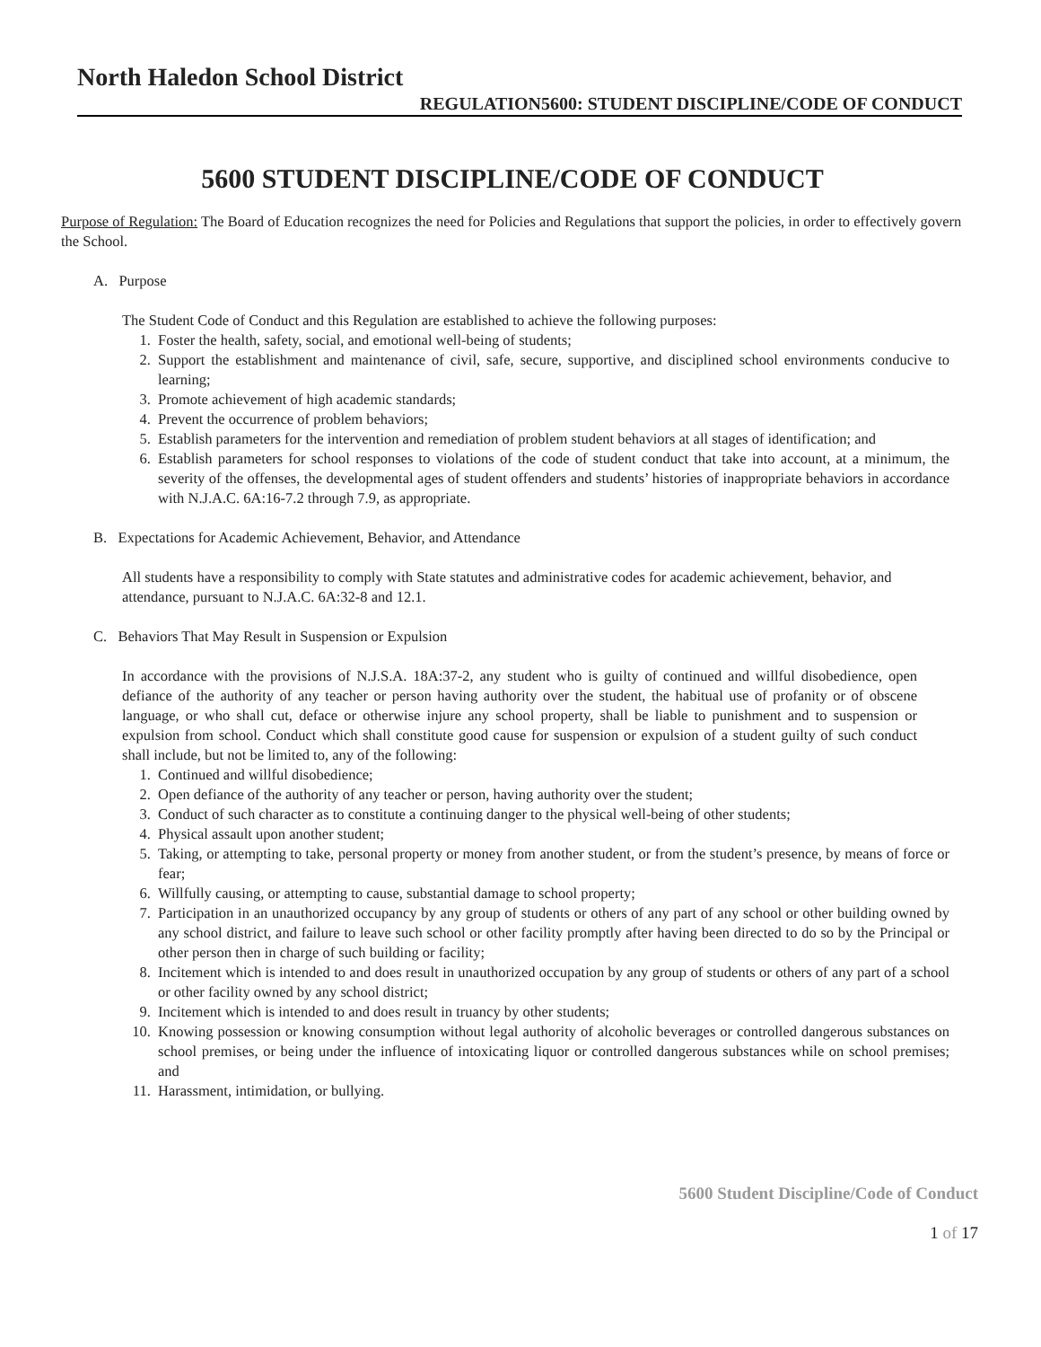North Haledon School District
REGULATION5600: STUDENT DISCIPLINE/CODE OF CONDUCT
5600 STUDENT DISCIPLINE/CODE OF CONDUCT
Purpose of Regulation: The Board of Education recognizes the need for Policies and Regulations that support the policies, in order to effectively govern the School.
A. Purpose
The Student Code of Conduct and this Regulation are established to achieve the following purposes:
1. Foster the health, safety, social, and emotional well-being of students;
2. Support the establishment and maintenance of civil, safe, secure, supportive, and disciplined school environments conducive to learning;
3. Promote achievement of high academic standards;
4. Prevent the occurrence of problem behaviors;
5. Establish parameters for the intervention and remediation of problem student behaviors at all stages of identification; and
6. Establish parameters for school responses to violations of the code of student conduct that take into account, at a minimum, the severity of the offenses, the developmental ages of student offenders and students’ histories of inappropriate behaviors in accordance with N.J.A.C. 6A:16-7.2 through 7.9, as appropriate.
B. Expectations for Academic Achievement, Behavior, and Attendance
All students have a responsibility to comply with State statutes and administrative codes for academic achievement, behavior, and attendance, pursuant to N.J.A.C. 6A:32-8 and 12.1.
C. Behaviors That May Result in Suspension or Expulsion
In accordance with the provisions of N.J.S.A. 18A:37-2, any student who is guilty of continued and willful disobedience, open defiance of the authority of any teacher or person having authority over the student, the habitual use of profanity or of obscene language, or who shall cut, deface or otherwise injure any school property, shall be liable to punishment and to suspension or expulsion from school. Conduct which shall constitute good cause for suspension or expulsion of a student guilty of such conduct shall include, but not be limited to, any of the following:
1. Continued and willful disobedience;
2. Open defiance of the authority of any teacher or person, having authority over the student;
3. Conduct of such character as to constitute a continuing danger to the physical well-being of other students;
4. Physical assault upon another student;
5. Taking, or attempting to take, personal property or money from another student, or from the student’s presence, by means of force or fear;
6. Willfully causing, or attempting to cause, substantial damage to school property;
7. Participation in an unauthorized occupancy by any group of students or others of any part of any school or other building owned by any school district, and failure to leave such school or other facility promptly after having been directed to do so by the Principal or other person then in charge of such building or facility;
8. Incitement which is intended to and does result in unauthorized occupation by any group of students or others of any part of a school or other facility owned by any school district;
9. Incitement which is intended to and does result in truancy by other students;
10. Knowing possession or knowing consumption without legal authority of alcoholic beverages or controlled dangerous substances on school premises, or being under the influence of intoxicating liquor or controlled dangerous substances while on school premises; and
11. Harassment, intimidation, or bullying.
5600 Student Discipline/Code of Conduct
1 of 17